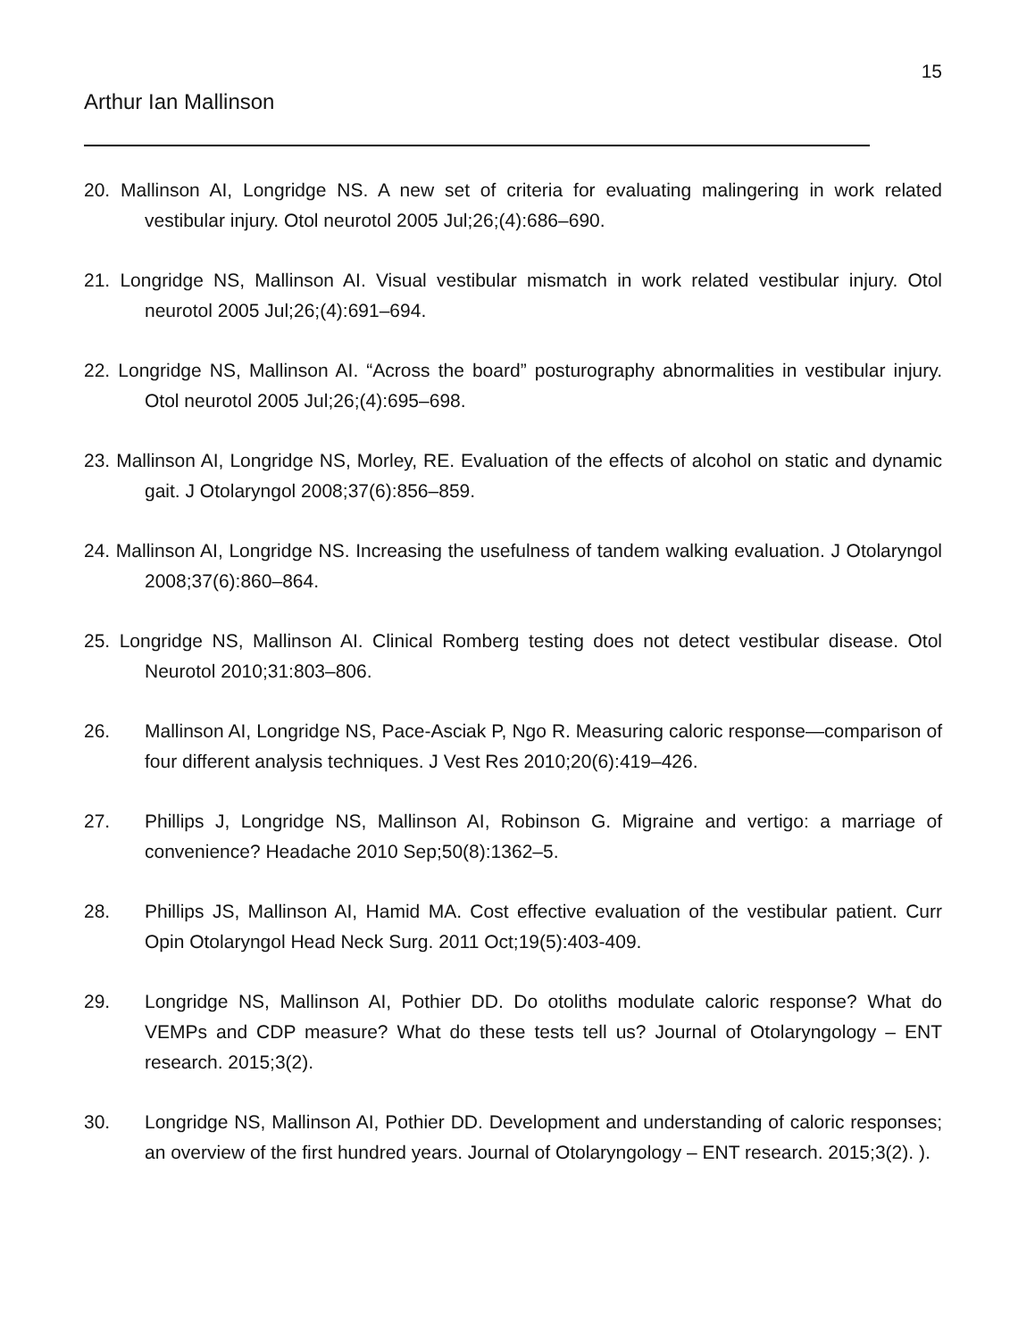15
Arthur Ian Mallinson
20. Mallinson AI, Longridge NS. A new set of criteria for evaluating malingering in work related vestibular injury. Otol neurotol 2005 Jul;26;(4):686–690.
21. Longridge NS, Mallinson AI. Visual vestibular mismatch in work related vestibular injury. Otol neurotol 2005 Jul;26;(4):691–694.
22. Longridge NS, Mallinson AI. “Across the board” posturography abnormalities in vestibular injury. Otol neurotol 2005 Jul;26;(4):695–698.
23. Mallinson AI, Longridge NS, Morley, RE. Evaluation of the effects of alcohol on static and dynamic gait. J Otolaryngol 2008;37(6):856–859.
24. Mallinson AI, Longridge NS. Increasing the usefulness of tandem walking evaluation. J Otolaryngol 2008;37(6):860–864.
25. Longridge NS, Mallinson AI. Clinical Romberg testing does not detect vestibular disease. Otol Neurotol 2010;31:803–806.
26. Mallinson AI, Longridge NS, Pace-Asciak P, Ngo R. Measuring caloric response—comparison of four different analysis techniques. J Vest Res 2010;20(6):419–426.
27. Phillips J, Longridge NS, Mallinson AI, Robinson G. Migraine and vertigo: a marriage of convenience? Headache 2010 Sep;50(8):1362–5.
28. Phillips JS, Mallinson AI, Hamid MA. Cost effective evaluation of the vestibular patient. Curr Opin Otolaryngol Head Neck Surg. 2011 Oct;19(5):403-409.
29. Longridge NS, Mallinson AI, Pothier DD. Do otoliths modulate caloric response? What do VEMPs and CDP measure? What do these tests tell us? Journal of Otolaryngology – ENT research. 2015;3(2).
30. Longridge NS, Mallinson AI, Pothier DD. Development and understanding of caloric responses; an overview of the first hundred years. Journal of Otolaryngology – ENT research. 2015;3(2). ).